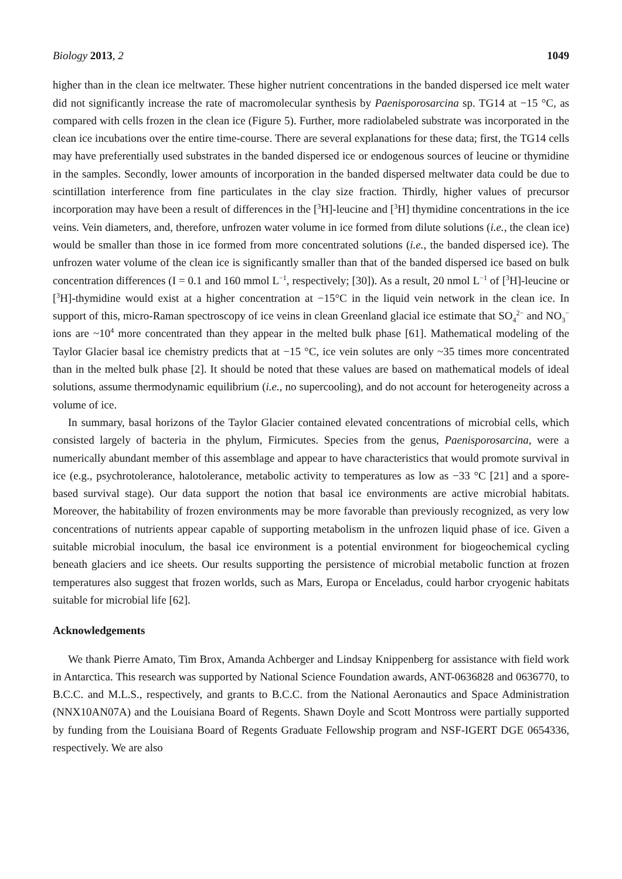Biology 2013, 2 1049
higher than in the clean ice meltwater. These higher nutrient concentrations in the banded dispersed ice melt water did not significantly increase the rate of macromolecular synthesis by Paenisporosarcina sp. TG14 at −15 °C, as compared with cells frozen in the clean ice (Figure 5). Further, more radiolabeled substrate was incorporated in the clean ice incubations over the entire time-course. There are several explanations for these data; first, the TG14 cells may have preferentially used substrates in the banded dispersed ice or endogenous sources of leucine or thymidine in the samples. Secondly, lower amounts of incorporation in the banded dispersed meltwater data could be due to scintillation interference from fine particulates in the clay size fraction. Thirdly, higher values of precursor incorporation may have been a result of differences in the [<sup>3</sup>H]-leucine and [<sup>3</sup>H] thymidine concentrations in the ice veins. Vein diameters, and, therefore, unfrozen water volume in ice formed from dilute solutions (i.e., the clean ice) would be smaller than those in ice formed from more concentrated solutions (i.e., the banded dispersed ice). The unfrozen water volume of the clean ice is significantly smaller than that of the banded dispersed ice based on bulk concentration differences (I = 0.1 and 160 mmol L<sup>−1</sup>, respectively; [30]). As a result, 20 nmol L<sup>−1</sup> of [<sup>3</sup>H]-leucine or [<sup>3</sup>H]-thymidine would exist at a higher concentration at −15°C in the liquid vein network in the clean ice. In support of this, micro-Raman spectroscopy of ice veins in clean Greenland glacial ice estimate that SO<sub>4</sub><sup>2−</sup> and NO<sub>3</sub><sup>−</sup> ions are ~10<sup>4</sup> more concentrated than they appear in the melted bulk phase [61]. Mathematical modeling of the Taylor Glacier basal ice chemistry predicts that at −15 °C, ice vein solutes are only ~35 times more concentrated than in the melted bulk phase [2]. It should be noted that these values are based on mathematical models of ideal solutions, assume thermodynamic equilibrium (i.e., no supercooling), and do not account for heterogeneity across a volume of ice.
In summary, basal horizons of the Taylor Glacier contained elevated concentrations of microbial cells, which consisted largely of bacteria in the phylum, Firmicutes. Species from the genus, Paenisporosarcina, were a numerically abundant member of this assemblage and appear to have characteristics that would promote survival in ice (e.g., psychrotolerance, halotolerance, metabolic activity to temperatures as low as −33 °C [21] and a spore-based survival stage). Our data support the notion that basal ice environments are active microbial habitats. Moreover, the habitability of frozen environments may be more favorable than previously recognized, as very low concentrations of nutrients appear capable of supporting metabolism in the unfrozen liquid phase of ice. Given a suitable microbial inoculum, the basal ice environment is a potential environment for biogeochemical cycling beneath glaciers and ice sheets. Our results supporting the persistence of microbial metabolic function at frozen temperatures also suggest that frozen worlds, such as Mars, Europa or Enceladus, could harbor cryogenic habitats suitable for microbial life [62].
Acknowledgements
We thank Pierre Amato, Tim Brox, Amanda Achberger and Lindsay Knippenberg for assistance with field work in Antarctica. This research was supported by National Science Foundation awards, ANT-0636828 and 0636770, to B.C.C. and M.L.S., respectively, and grants to B.C.C. from the National Aeronautics and Space Administration (NNX10AN07A) and the Louisiana Board of Regents. Shawn Doyle and Scott Montross were partially supported by funding from the Louisiana Board of Regents Graduate Fellowship program and NSF-IGERT DGE 0654336, respectively. We are also